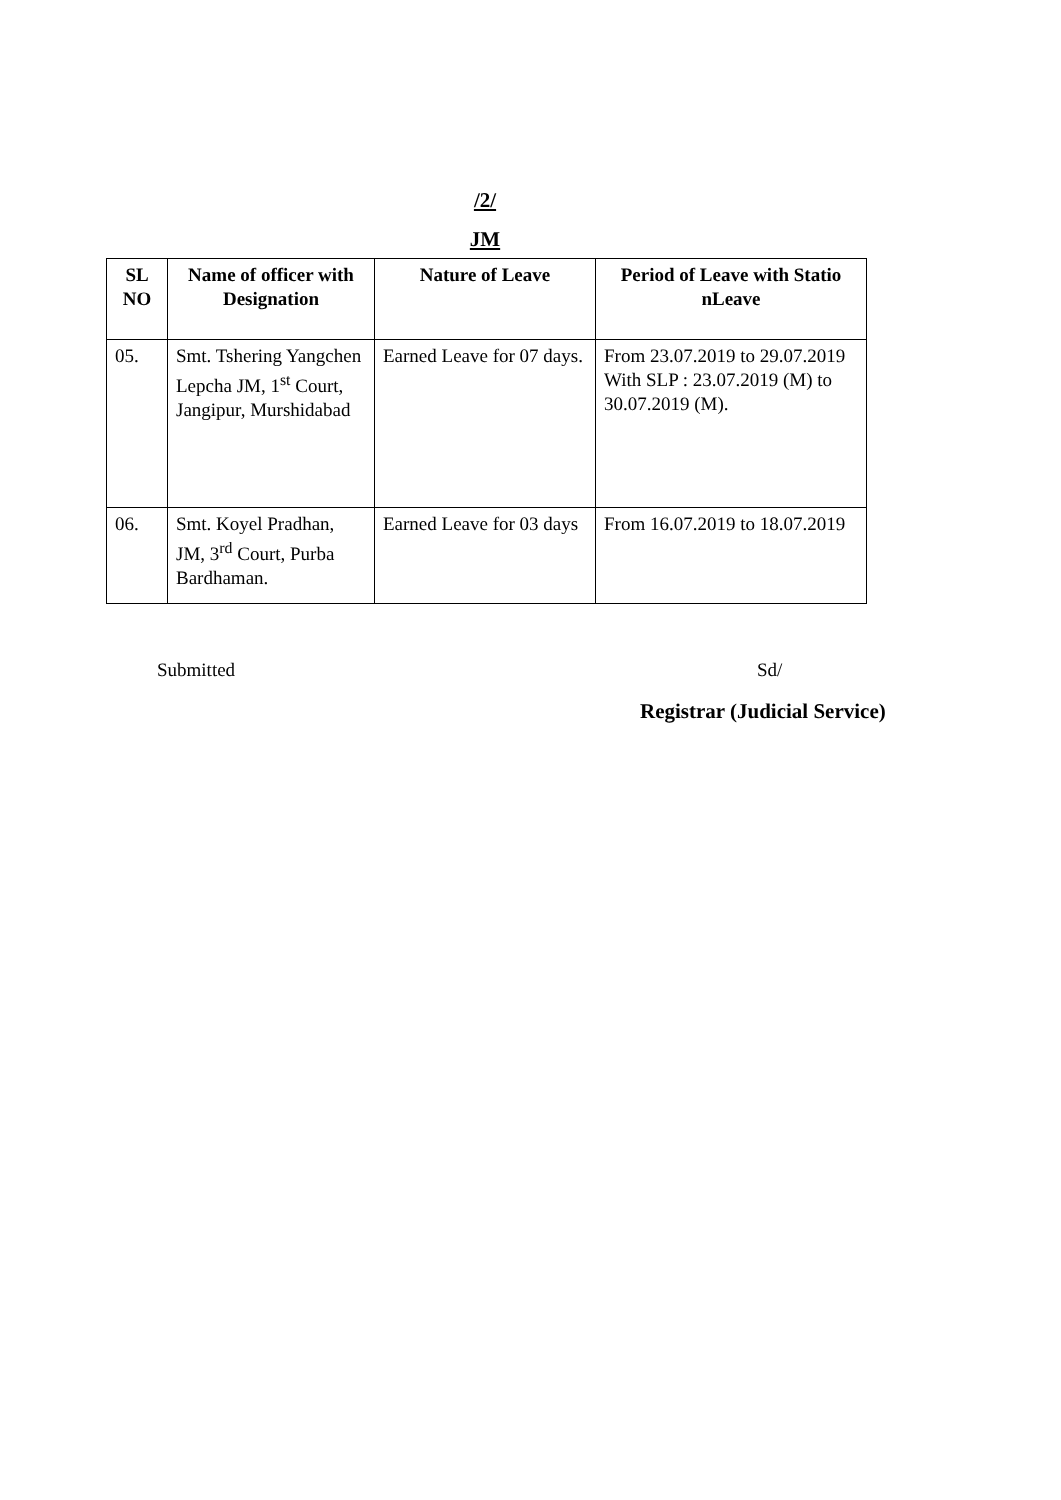/2/
JM
| SL NO | Name of officer with Designation | Nature of Leave | Period of Leave with Statio nLeave |
| --- | --- | --- | --- |
| 05. | Smt. Tshering Yangchen Lepcha JM, 1<sup>st</sup> Court, Jangipur, Murshidabad | Earned Leave for 07 days. | From 23.07.2019 to 29.07.2019 With SLP : 23.07.2019 (M) to 30.07.2019 (M). |
| 06. | Smt. Koyel Pradhan, JM, 3<sup>rd</sup> Court, Purba Bardhaman. | Earned Leave for 03 days | From 16.07.2019 to 18.07.2019 |
Submitted Sd/
Registrar (Judicial Service)